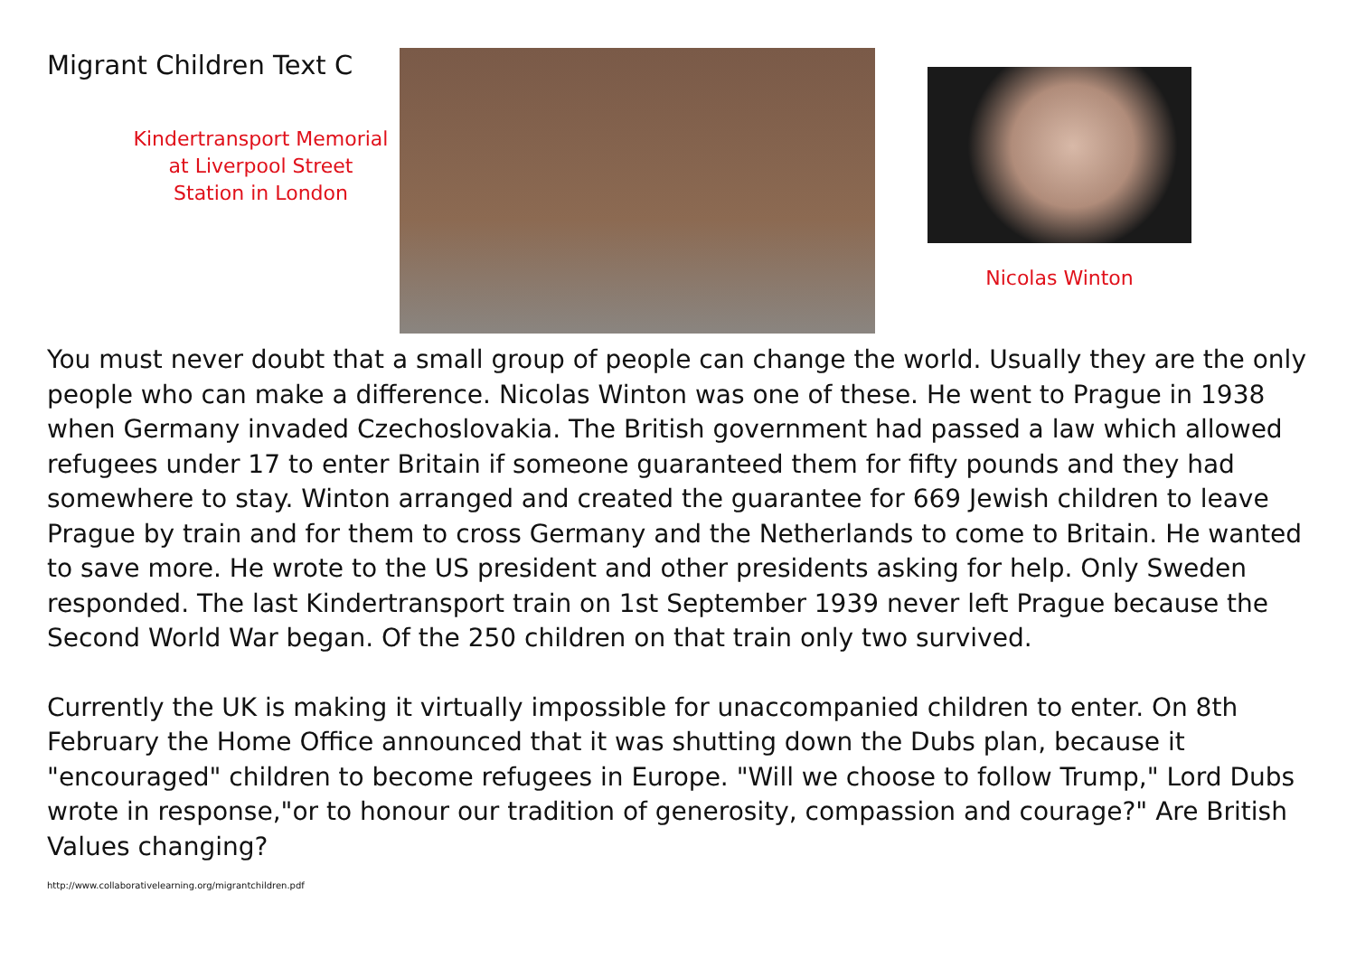Migrant Children Text C
Kindertransport Memorial
at Liverpool Street
Station in London
Nicolas Winton
You must never doubt that a small group of people can change the world. Usually they are the only people who can make a difference. Nicolas Winton was one of these. He went to Prague in 1938 when Germany invaded Czechoslovakia. The British government had passed a law which allowed refugees under 17 to enter Britain if someone guaranteed them for fifty pounds and they had somewhere to stay. Winton arranged and created the guarantee for 669 Jewish children to leave Prague by train and for them to cross Germany and the Netherlands to come to Britain. He wanted to save more. He wrote to the US president and other presidents asking for help. Only Sweden responded. The last Kindertransport train on 1st September 1939 never left Prague because the Second World War began. Of the 250 children on that train only two survived.
Currently the UK is making it virtually impossible for unaccompanied children to enter. On 8th February the Home Office announced that it was shutting down the Dubs plan, because it "encouraged" children to become refugees in Europe. "Will we choose to follow Trump," Lord Dubs wrote in response,"or to honour our tradition of generosity, compassion and courage?" Are British Values changing?
http://www.collaborativelearning.org/migrantchildren.pdf